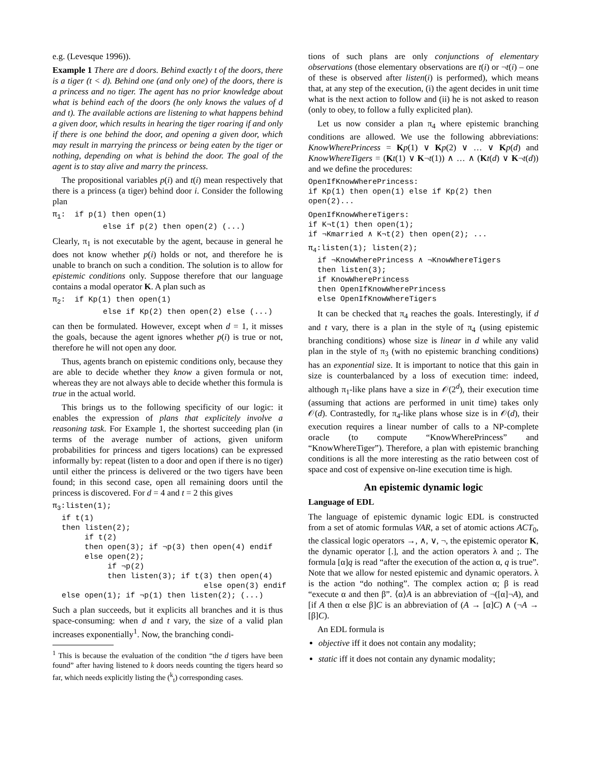e.g. (Levesque 1996)).
Example 1 There are d doors. Behind exactly t of the doors, there is a tiger (t < d). Behind one (and only one) of the doors, there is a princess and no tiger. The agent has no prior knowledge about what is behind each of the doors (he only knows the values of d and t). The available actions are listening to what happens behind a given door, which results in hearing the tiger roaring if and only if there is one behind the door, and opening a given door, which may result in marrying the princess or being eaten by the tiger or nothing, depending on what is behind the door. The goal of the agent is to stay alive and marry the princess.
The propositional variables p(i) and t(i) mean respectively that there is a princess (a tiger) behind door i. Consider the following plan
π<sub>1</sub>: if p(1) then open(1) else if p(2) then open(2) (...)
Clearly, π<sub>1</sub> is not executable by the agent, because in general he does not know whether p(i) holds or not, and therefore he is unable to branch on such a condition. The solution is to allow for epistemic conditions only. Suppose therefore that our language contains a modal operator K. A plan such as
π<sub>2</sub>: if Kp(1) then open(1) else if Kp(2) then open(2) else (...)
can then be formulated. However, except when d = 1, it misses the goals, because the agent ignores whether p(i) is true or not, therefore he will not open any door.
Thus, agents branch on epistemic conditions only, because they are able to decide whether they know a given formula or not, whereas they are not always able to decide whether this formula is true in the actual world.
This brings us to the following specificity of our logic: it enables the expression of plans that explicitely involve a reasoning task. For Example 1, the shortest succeeding plan (in terms of the average number of actions, given uniform probabilities for princess and tigers locations) can be expressed informally by: repeat (listen to a door and open if there is no tiger) until either the princess is delivered or the two tigers have been found; in this second case, open all remaining doors until the princess is discovered. For d = 4 and t = 2 this gives
π<sub>3</sub>:listen(1); if t(1) then listen(2); if t(2) then open(3); if ¬p(3) then open(4) endif else open(2); if ¬p(2) then listen(3); if t(3) then open(4) else open(3) endif else open(1); if ¬p(1) then listen(2); (...)
Such a plan succeeds, but it explicits all branches and it is thus space-consuming: when d and t vary, the size of a valid plan increases exponentially<sup>1</sup>. Now, the branching condi-
<sup>1</sup> This is because the evaluation of the condition “the d tigers have been found” after having listened to k doors needs counting the tigers heard so far, which needs explicitly listing the (<sup>k</sup><sub>t</sub>) corresponding cases.
tions of such plans are only conjunctions of elementary observations (those elementary observations are t(i) or ¬t(i) – one of these is observed after listen(i) is performed), which means that, at any step of the execution, (i) the agent decides in unit time what is the next action to follow and (ii) he is not asked to reason (only to obey, to follow a fully explicited plan).
Let us now consider a plan π<sub>4</sub> where epistemic branching conditions are allowed. We use the following abbreviations: KnowWherePrincess = Kp(1) ∨ Kp(2) ∨ … ∨ Kp(d) and KnowWhereTigers = (Kt(1) ∨ K¬t(1)) ∧ … ∧ (Kt(d) ∨ K¬t(d)) and we define the procedures:
OpenIfKnowWherePrincess: if Kp(1) then open(1) else if Kp(2) then open(2)...
OpenIfKnowWhereTigers: if K¬t(1) then open(1); if ¬Kmarried ∧ K¬t(2) then open(2); ...
π<sub>4</sub>:listen(1); listen(2); if ¬KnowWherePrincess ∧ ¬KnowWhereTigers then listen(3); if KnowWherePrincess then OpenIfKnowWherePrincess else OpenIfKnowWhereTigers
It can be checked that π<sub>4</sub> reaches the goals. Interestingly, if d and t vary, there is a plan in the style of π<sub>4</sub> (using epistemic branching conditions) whose size is linear in d while any valid plan in the style of π<sub>3</sub> (with no epistemic branching conditions) has an exponential size. It is important to notice that this gain in size is counterbalanced by a loss of execution time: indeed, although π<sub>1</sub>-like plans have a size in 𝒪(2<sup>d</sup>), their execution time (assuming that actions are performed in unit time) takes only 𝒪(d). Contrastedly, for π<sub>4</sub>-like plans whose size is in 𝒪(d), their execution requires a linear number of calls to a NP-complete oracle (to compute “KnowWherePrincess” and “KnowWhereTiger”). Therefore, a plan with epistemic branching conditions is all the more interesting as the ratio between cost of space and cost of expensive on-line execution time is high.
An epistemic dynamic logic
Language of EDL
The language of epistemic dynamic logic EDL is constructed from a set of atomic formulas VAR, a set of atomic actions ACT<sub>0</sub>, the classical logic operators →, ∧, ∨, ¬, the epistemic operator K, the dynamic operator [.], and the action operators λ and ;. The formula [α]q is read “after the execution of the action α, q is true”. Note that we allow for nested epistemic and dynamic operators. λ is the action “do nothing”. The complex action α; β is read “execute α and then β”. ⟨α⟩A is an abbreviation of ¬([α]¬A), and [if A then α else β]C is an abbreviation of (A → [α]C) ∧ (¬A → [β]C).
An EDL formula is
objective iff it does not contain any modality;
static iff it does not contain any dynamic modality;